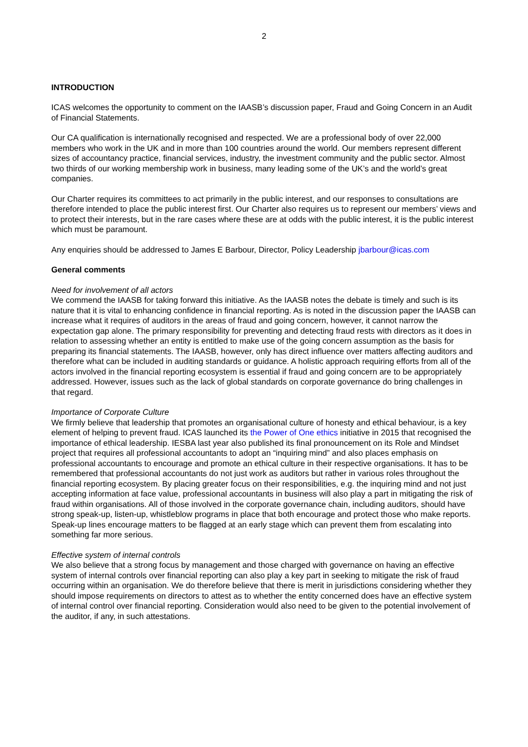2
INTRODUCTION
ICAS welcomes the opportunity to comment on the IAASB’s discussion paper, Fraud and Going Concern in an Audit of Financial Statements.
Our CA qualification is internationally recognised and respected. We are a professional body of over 22,000 members who work in the UK and in more than 100 countries around the world. Our members represent different sizes of accountancy practice, financial services, industry, the investment community and the public sector. Almost two thirds of our working membership work in business, many leading some of the UK’s and the world’s great companies.
Our Charter requires its committees to act primarily in the public interest, and our responses to consultations are therefore intended to place the public interest first. Our Charter also requires us to represent our members’ views and to protect their interests, but in the rare cases where these are at odds with the public interest, it is the public interest which must be paramount.
Any enquiries should be addressed to James E Barbour, Director, Policy Leadership jbarbour@icas.com
General comments
Need for involvement of all actors
We commend the IAASB for taking forward this initiative. As the IAASB notes the debate is timely and such is its nature that it is vital to enhancing confidence in financial reporting. As is noted in the discussion paper the IAASB can increase what it requires of auditors in the areas of fraud and going concern, however, it cannot narrow the expectation gap alone. The primary responsibility for preventing and detecting fraud rests with directors as it does in relation to assessing whether an entity is entitled to make use of the going concern assumption as the basis for preparing its financial statements. The IAASB, however, only has direct influence over matters affecting auditors and therefore what can be included in auditing standards or guidance. A holistic approach requiring efforts from all of the actors involved in the financial reporting ecosystem is essential if fraud and going concern are to be appropriately addressed. However, issues such as the lack of global standards on corporate governance do bring challenges in that regard.
Importance of Corporate Culture
We firmly believe that leadership that promotes an organisational culture of honesty and ethical behaviour, is a key element of helping to prevent fraud. ICAS launched its the Power of One ethics initiative in 2015 that recognised the importance of ethical leadership. IESBA last year also published its final pronouncement on its Role and Mindset project that requires all professional accountants to adopt an “inquiring mind” and also places emphasis on professional accountants to encourage and promote an ethical culture in their respective organisations. It has to be remembered that professional accountants do not just work as auditors but rather in various roles throughout the financial reporting ecosystem. By placing greater focus on their responsibilities, e.g. the inquiring mind and not just accepting information at face value, professional accountants in business will also play a part in mitigating the risk of fraud within organisations. All of those involved in the corporate governance chain, including auditors, should have strong speak-up, listen-up, whistleblow programs in place that both encourage and protect those who make reports. Speak-up lines encourage matters to be flagged at an early stage which can prevent them from escalating into something far more serious.
Effective system of internal controls
We also believe that a strong focus by management and those charged with governance on having an effective system of internal controls over financial reporting can also play a key part in seeking to mitigate the risk of fraud occurring within an organisation. We do therefore believe that there is merit in jurisdictions considering whether they should impose requirements on directors to attest as to whether the entity concerned does have an effective system of internal control over financial reporting. Consideration would also need to be given to the potential involvement of the auditor, if any, in such attestations.